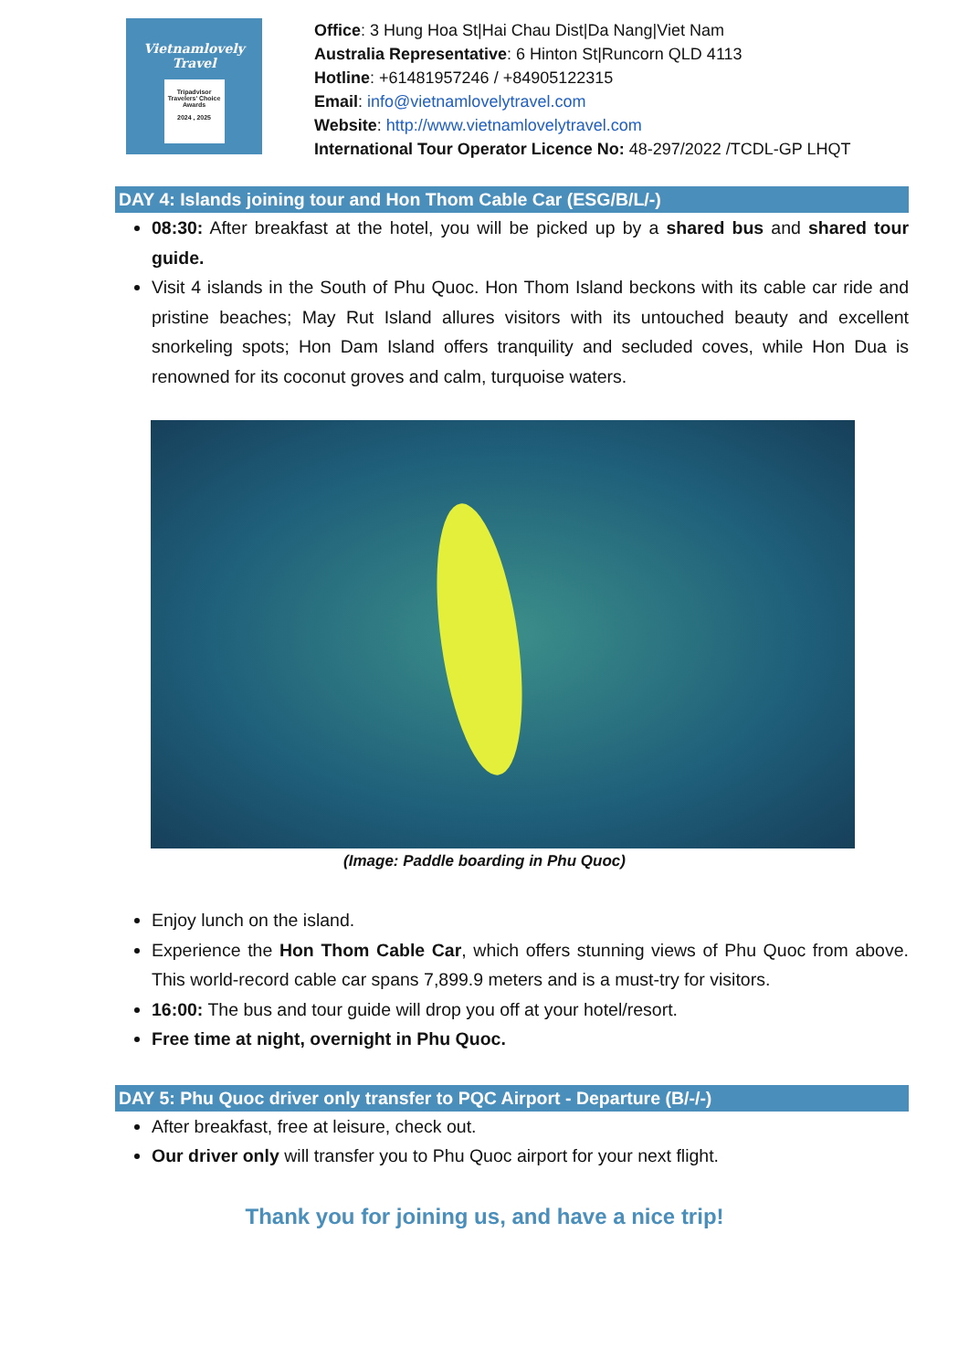Vietnamlovely
Travel
Tripadvisor
Travelers' Choice Awards
2024 , 2025
Office: 3 Hung Hoa St|Hai Chau Dist|Da Nang|Viet Nam
Australia Representative: 6 Hinton St|Runcorn QLD 4113
Hotline: +61481957246 / +84905122315
Email: info@vietnamlovelytravel.com
Website: http://www.vietnamlovelytravel.com
International Tour Operator Licence No: 48-297/2022 /TCDL-GP LHQT
DAY 4: Islands joining tour and Hon Thom Cable Car (ESG/B/L/-)
08:30: After breakfast at the hotel, you will be picked up by a shared bus and shared tour guide.
Visit 4 islands in the South of Phu Quoc. Hon Thom Island beckons with its cable car ride and pristine beaches; May Rut Island allures visitors with its untouched beauty and excellent snorkeling spots; Hon Dam Island offers tranquility and secluded coves, while Hon Dua is renowned for its coconut groves and calm, turquoise waters.
(Image: Paddle boarding in Phu Quoc)
Enjoy lunch on the island.
Experience the Hon Thom Cable Car, which offers stunning views of Phu Quoc from above. This world-record cable car spans 7,899.9 meters and is a must-try for visitors.
16:00: The bus and tour guide will drop you off at your hotel/resort.
Free time at night, overnight in Phu Quoc.
DAY 5: Phu Quoc driver only transfer to PQC Airport - Departure (B/-/-)
After breakfast, free at leisure, check out.
Our driver only will transfer you to Phu Quoc airport for your next flight.
Thank you for joining us, and have a nice trip!